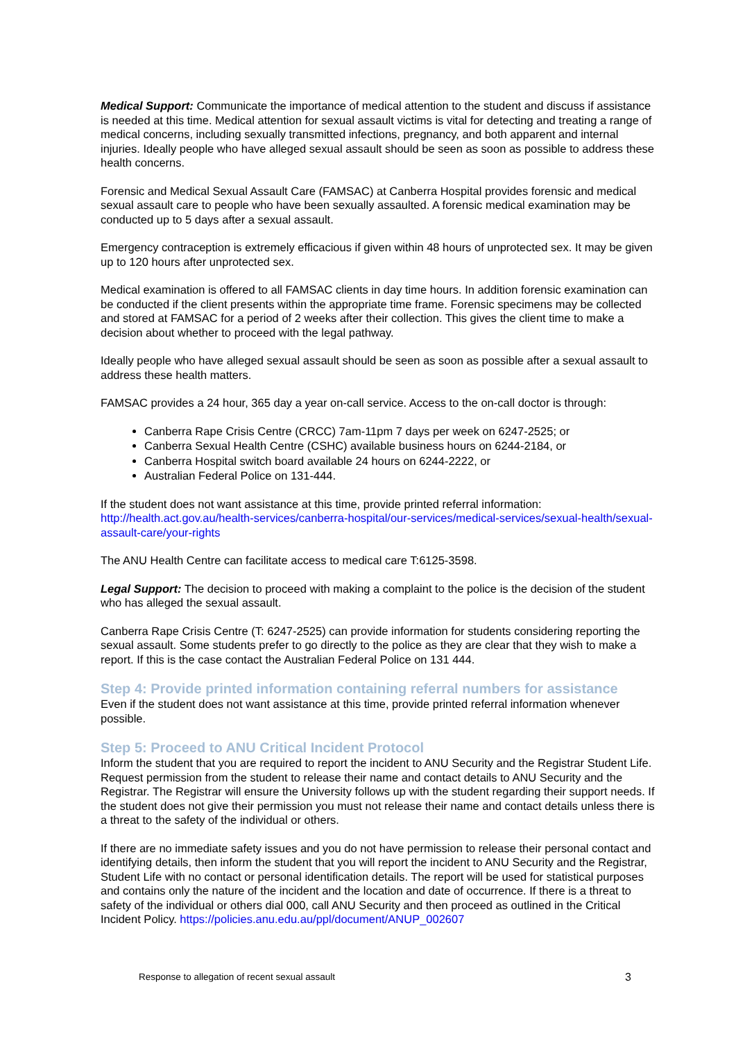Medical Support: Communicate the importance of medical attention to the student and discuss if assistance is needed at this time. Medical attention for sexual assault victims is vital for detecting and treating a range of medical concerns, including sexually transmitted infections, pregnancy, and both apparent and internal injuries. Ideally people who have alleged sexual assault should be seen as soon as possible to address these health concerns.
Forensic and Medical Sexual Assault Care (FAMSAC) at Canberra Hospital provides forensic and medical sexual assault care to people who have been sexually assaulted. A forensic medical examination may be conducted up to 5 days after a sexual assault.
Emergency contraception is extremely efficacious if given within 48 hours of unprotected sex. It may be given up to 120 hours after unprotected sex.
Medical examination is offered to all FAMSAC clients in day time hours. In addition forensic examination can be conducted if the client presents within the appropriate time frame. Forensic specimens may be collected and stored at FAMSAC for a period of 2 weeks after their collection. This gives the client time to make a decision about whether to proceed with the legal pathway.
Ideally people who have alleged sexual assault should be seen as soon as possible after a sexual assault to address these health matters.
FAMSAC provides a 24 hour, 365 day a year on-call service. Access to the on-call doctor is through:
Canberra Rape Crisis Centre (CRCC) 7am-11pm 7 days per week on 6247-2525; or
Canberra Sexual Health Centre (CSHC) available business hours on 6244-2184, or
Canberra Hospital switch board available 24 hours on 6244-2222, or
Australian Federal Police on 131-444.
If the student does not want assistance at this time, provide printed referral information: http://health.act.gov.au/health-services/canberra-hospital/our-services/medical-services/sexual-health/sexual-assault-care/your-rights
The ANU Health Centre can facilitate access to medical care T:6125-3598.
Legal Support: The decision to proceed with making a complaint to the police is the decision of the student who has alleged the sexual assault.
Canberra Rape Crisis Centre (T: 6247-2525) can provide information for students considering reporting the sexual assault. Some students prefer to go directly to the police as they are clear that they wish to make a report. If this is the case contact the Australian Federal Police on 131 444.
Step 4: Provide printed information containing referral numbers for assistance
Even if the student does not want assistance at this time, provide printed referral information whenever possible.
Step 5: Proceed to ANU Critical Incident Protocol
Inform the student that you are required to report the incident to ANU Security and the Registrar Student Life. Request permission from the student to release their name and contact details to ANU Security and the Registrar. The Registrar will ensure the University follows up with the student regarding their support needs. If the student does not give their permission you must not release their name and contact details unless there is a threat to the safety of the individual or others.
If there are no immediate safety issues and you do not have permission to release their personal contact and identifying details, then inform the student that you will report the incident to ANU Security and the Registrar, Student Life with no contact or personal identification details. The report will be used for statistical purposes and contains only the nature of the incident and the location and date of occurrence. If there is a threat to safety of the individual or others dial 000, call ANU Security and then proceed as outlined in the Critical Incident Policy. https://policies.anu.edu.au/ppl/document/ANUP_002607
Response to allegation of recent sexual assault 3